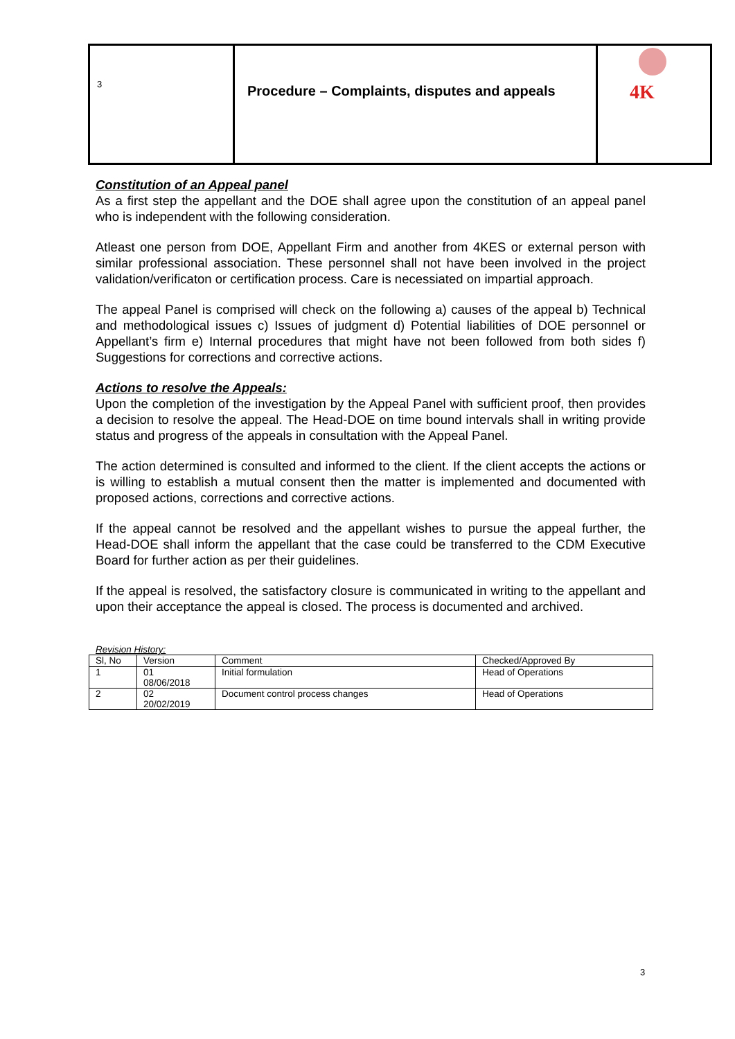| 3 | Procedure – Complaints, disputes and appeals | 4K |
Constitution of an Appeal panel
As a first step the appellant and the DOE shall agree upon the constitution of an appeal panel who is independent with the following consideration.
Atleast one person from DOE, Appellant Firm and another from 4KES or external person with similar professional association. These personnel shall not have been involved in the project validation/verificaton or certification process. Care is necessiated on impartial approach.
The appeal Panel is comprised will check on the following a) causes of the appeal b) Technical and methodological issues c) Issues of judgment d) Potential liabilities of DOE personnel or Appellant’s firm e) Internal procedures that might have not been followed from both sides f) Suggestions for corrections and corrective actions.
Actions to resolve the Appeals:
Upon the completion of the investigation by the Appeal Panel with sufficient proof, then provides a decision to resolve the appeal. The Head-DOE on time bound intervals shall in writing provide status and progress of the appeals in consultation with the Appeal Panel.
The action determined is consulted and informed to the client. If the client accepts the actions or is willing to establish a mutual consent then the matter is implemented and documented with proposed actions, corrections and corrective actions.
If the appeal cannot be resolved and the appellant wishes to pursue the appeal further, the Head-DOE shall inform the appellant that the case could be transferred to the CDM Executive Board for further action as per their guidelines.
If the appeal is resolved, the satisfactory closure is communicated in writing to the appellant and upon their acceptance the appeal is closed. The process is documented and archived.
Revision History:
| Sl, No | Version | Comment | Checked/Approved By |
| 1 | 01 08/06/2018 | Initial formulation | Head of Operations |
| 2 | 02 20/02/2019 | Document control process changes | Head of Operations |
3